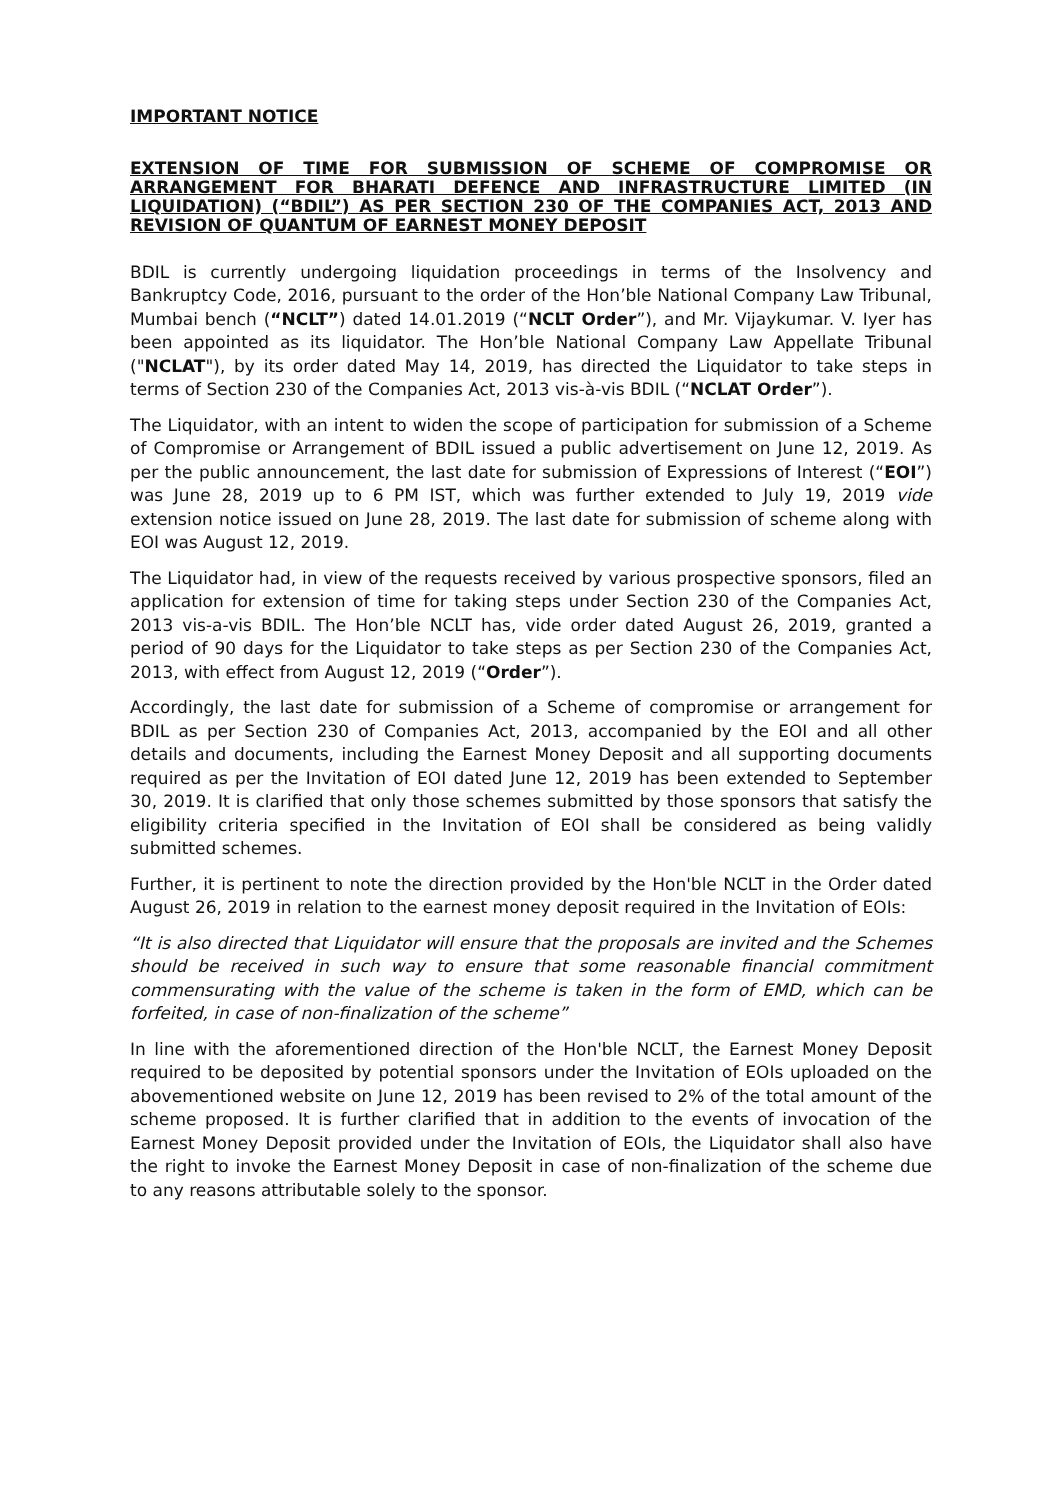IMPORTANT NOTICE
EXTENSION OF TIME FOR SUBMISSION OF SCHEME OF COMPROMISE OR ARRANGEMENT FOR BHARATI DEFENCE AND INFRASTRUCTURE LIMITED (IN LIQUIDATION) (“BDIL”) AS PER SECTION 230 OF THE COMPANIES ACT, 2013 AND REVISION OF QUANTUM OF EARNEST MONEY DEPOSIT
BDIL is currently undergoing liquidation proceedings in terms of the Insolvency and Bankruptcy Code, 2016, pursuant to the order of the Hon’ble National Company Law Tribunal, Mumbai bench (“NCLT”) dated 14.01.2019 (“NCLT Order”), and Mr. Vijaykumar. V. Iyer has been appointed as its liquidator. The Hon’ble National Company Law Appellate Tribunal ("NCLAT"), by its order dated May 14, 2019, has directed the Liquidator to take steps in terms of Section 230 of the Companies Act, 2013 vis-à-vis BDIL (“NCLAT Order”).
The Liquidator, with an intent to widen the scope of participation for submission of a Scheme of Compromise or Arrangement of BDIL issued a public advertisement on June 12, 2019. As per the public announcement, the last date for submission of Expressions of Interest (“EOI”) was June 28, 2019 up to 6 PM IST, which was further extended to July 19, 2019 vide extension notice issued on June 28, 2019. The last date for submission of scheme along with EOI was August 12, 2019.
The Liquidator had, in view of the requests received by various prospective sponsors, filed an application for extension of time for taking steps under Section 230 of the Companies Act, 2013 vis-a-vis BDIL. The Hon’ble NCLT has, vide order dated August 26, 2019, granted a period of 90 days for the Liquidator to take steps as per Section 230 of the Companies Act, 2013, with effect from August 12, 2019 (“Order”).
Accordingly, the last date for submission of a Scheme of compromise or arrangement for BDIL as per Section 230 of Companies Act, 2013, accompanied by the EOI and all other details and documents, including the Earnest Money Deposit and all supporting documents required as per the Invitation of EOI dated June 12, 2019 has been extended to September 30, 2019. It is clarified that only those schemes submitted by those sponsors that satisfy the eligibility criteria specified in the Invitation of EOI shall be considered as being validly submitted schemes.
Further, it is pertinent to note the direction provided by the Hon'ble NCLT in the Order dated August 26, 2019 in relation to the earnest money deposit required in the Invitation of EOIs:
“It is also directed that Liquidator will ensure that the proposals are invited and the Schemes should be received in such way to ensure that some reasonable financial commitment commensurating with the value of the scheme is taken in the form of EMD, which can be forfeited, in case of non-finalization of the scheme”
In line with the aforementioned direction of the Hon'ble NCLT, the Earnest Money Deposit required to be deposited by potential sponsors under the Invitation of EOIs uploaded on the abovementioned website on June 12, 2019 has been revised to 2% of the total amount of the scheme proposed. It is further clarified that in addition to the events of invocation of the Earnest Money Deposit provided under the Invitation of EOIs, the Liquidator shall also have the right to invoke the Earnest Money Deposit in case of non-finalization of the scheme due to any reasons attributable solely to the sponsor.